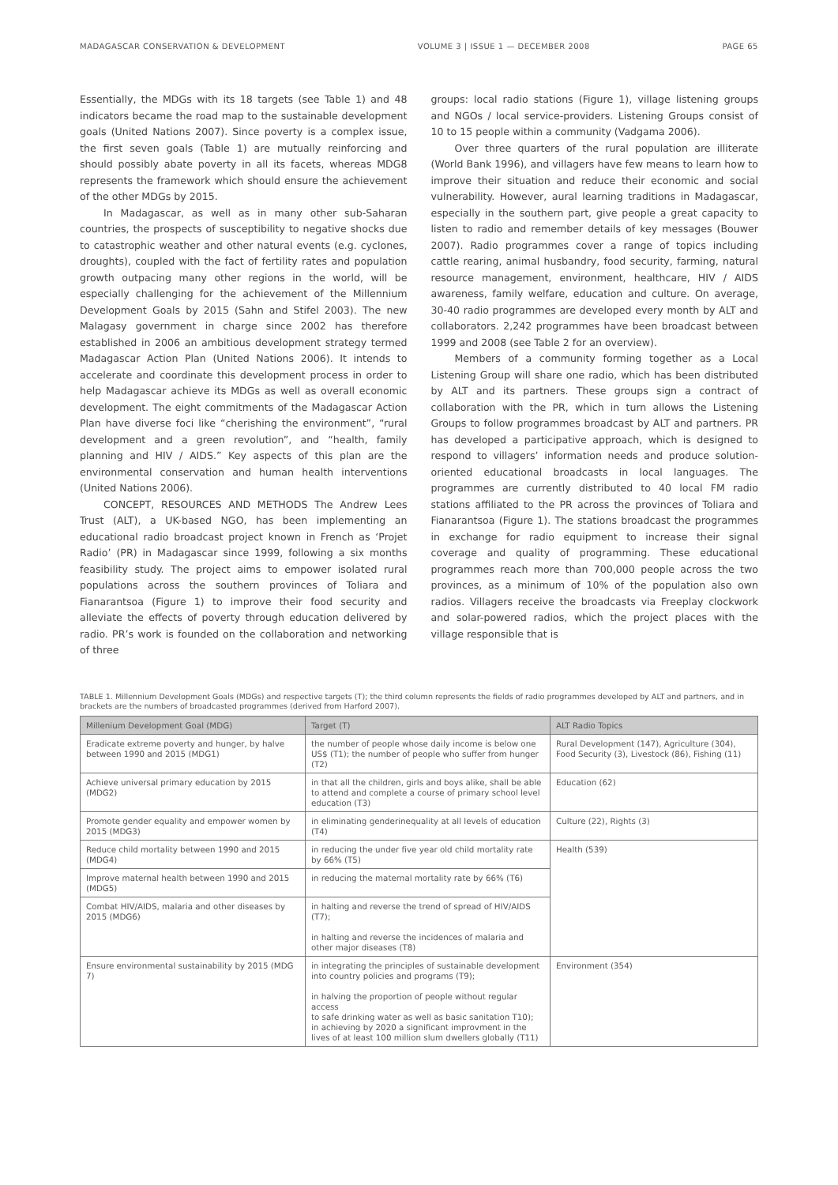MADAGASCAR CONSERVATION & DEVELOPMENT VOLUME 3 | ISSUE 1 — DECEMBER 2008 PAGE 65
Essentially, the MDGs with its 18 targets (see Table 1) and 48 indicators became the road map to the sustainable development goals (United Nations 2007). Since poverty is a complex issue, the first seven goals (Table 1) are mutually reinforcing and should possibly abate poverty in all its facets, whereas MDG8 represents the framework which should ensure the achievement of the other MDGs by 2015.
In Madagascar, as well as in many other sub-Saharan countries, the prospects of susceptibility to negative shocks due to catastrophic weather and other natural events (e.g. cyclones, droughts), coupled with the fact of fertility rates and population growth outpacing many other regions in the world, will be especially challenging for the achievement of the Millennium Development Goals by 2015 (Sahn and Stifel 2003). The new Malagasy government in charge since 2002 has therefore established in 2006 an ambitious development strategy termed Madagascar Action Plan (United Nations 2006). It intends to accelerate and coordinate this development process in order to help Madagascar achieve its MDGs as well as overall economic development. The eight commitments of the Madagascar Action Plan have diverse foci like “cherishing the environment”, “rural development and a green revolution”, and “health, family planning and HIV / AIDS.” Key aspects of this plan are the environmental conservation and human health interventions (United Nations 2006).
CONCEPT, RESOURCES AND METHODS The Andrew Lees Trust (ALT), a UK-based NGO, has been implementing an educational radio broadcast project known in French as ‘Projet Radio’ (PR) in Madagascar since 1999, following a six months feasibility study. The project aims to empower isolated rural populations across the southern provinces of Toliara and Fianarantsoa (Figure 1) to improve their food security and alleviate the effects of poverty through education delivered by radio. PR’s work is founded on the collaboration and networking of three
groups: local radio stations (Figure 1), village listening groups and NGOs / local service-providers. Listening Groups consist of 10 to 15 people within a community (Vadgama 2006).
Over three quarters of the rural population are illiterate (World Bank 1996), and villagers have few means to learn how to improve their situation and reduce their economic and social vulnerability. However, aural learning traditions in Madagascar, especially in the southern part, give people a great capacity to listen to radio and remember details of key messages (Bouwer 2007). Radio programmes cover a range of topics including cattle rearing, animal husbandry, food security, farming, natural resource management, environment, healthcare, HIV / AIDS awareness, family welfare, education and culture. On average, 30-40 radio programmes are developed every month by ALT and collaborators. 2,242 programmes have been broadcast between 1999 and 2008 (see Table 2 for an overview).
Members of a community forming together as a Local Listening Group will share one radio, which has been distributed by ALT and its partners. These groups sign a contract of collaboration with the PR, which in turn allows the Listening Groups to follow programmes broadcast by ALT and partners. PR has developed a participative approach, which is designed to respond to villagers’ information needs and produce solution-oriented educational broadcasts in local languages. The programmes are currently distributed to 40 local FM radio stations affiliated to the PR across the provinces of Toliara and Fianarantsoa (Figure 1). The stations broadcast the programmes in exchange for radio equipment to increase their signal coverage and quality of programming. These educational programmes reach more than 700,000 people across the two provinces, as a minimum of 10% of the population also own radios. Villagers receive the broadcasts via Freeplay clockwork and solar-powered radios, which the project places with the village responsible that is
TABLE 1. Millennium Development Goals (MDGs) and respective targets (T); the third column represents the fields of radio programmes developed by ALT and partners, and in brackets are the numbers of broadcasted programmes (derived from Harford 2007).
| Millenium Development Goal (MDG) | Target (T) | ALT Radio Topics |
| --- | --- | --- |
| Eradicate extreme poverty and hunger, by halve between 1990 and 2015 (MDG1) | the number of people whose daily income is below one US$ (T1); the number of people who suffer from hunger (T2) | Rural Development (147), Agriculture (304), Food Security (3), Livestock (86), Fishing (11) |
| Achieve universal primary education by 2015 (MDG2) | in that all the children, girls and boys alike, shall be able to attend and complete a course of primary school level education (T3) | Education (62) |
| Promote gender equality and empower women by 2015 (MDG3) | in eliminating genderinequality at all levels of education (T4) | Culture (22), Rights (3) |
| Reduce child mortality between 1990 and 2015 (MDG4) | in reducing the under five year old child mortality rate by 66% (T5) | Health (539) |
| Improve maternal health between 1990 and 2015 (MDG5) | in reducing the maternal mortality rate by 66% (T6) | |
| Combat HIV/AIDS, malaria and other diseases by 2015 (MDG6) | in halting and reverse the trend of spread of HIV/AIDS (T7); in halting and reverse the incidences of malaria and other major diseases (T8) | |
| Ensure environmental sustainability by 2015 (MDG 7) | in integrating the principles of sustainable development into country policies and programs (T9); in halving the proportion of people without regular access to safe drinking water as well as basic sanitation T10); in achieving by 2020 a significant improvment in the lives of at least 100 million slum dwellers globally (T11) | Environment (354) |